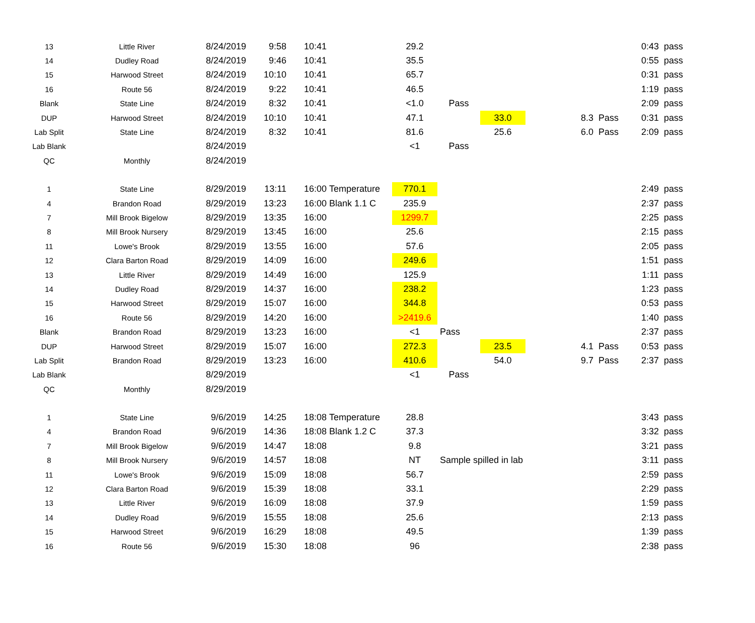| 13 | Little River | 8/24/2019 | 9:58 | 10:41 | | 29.2 | | | | | | 0:43 | pass |
| 14 | Dudley Road | 8/24/2019 | 9:46 | 10:41 | | 35.5 | | | | | | 0:55 | pass |
| 15 | Harwood Street | 8/24/2019 | 10:10 | 10:41 | | 65.7 | | | | | | 0:31 | pass |
| 16 | Route 56 | 8/24/2019 | 9:22 | 10:41 | | 46.5 | | | | | | 1:19 | pass |
| Blank | State Line | 8/24/2019 | 8:32 | 10:41 | | <1.0 | Pass | | | | | 2:09 | pass |
| DUP | Harwood Street | 8/24/2019 | 10:10 | 10:41 | | 47.1 | | 33.0 | | 8.3 | Pass | 0:31 | pass |
| Lab Split | State Line | 8/24/2019 | 8:32 | 10:41 | | 81.6 | | 25.6 | | 6.0 | Pass | 2:09 | pass |
| Lab Blank | | 8/24/2019 | | | | <1 | Pass | | | | | | |
| QC | Monthly | 8/24/2019 | | | | | | | | | | | |
| 1 | State Line | 8/29/2019 | 13:11 | 16:00 | Temperature | 770.1 | | | | | | 2:49 | pass |
| 4 | Brandon Road | 8/29/2019 | 13:23 | 16:00 | Blank 1.1 C | 235.9 | | | | | | 2:37 | pass |
| 7 | Mill Brook Bigelow | 8/29/2019 | 13:35 | 16:00 | | 1299.7 | | | | | | 2:25 | pass |
| 8 | Mill Brook Nursery | 8/29/2019 | 13:45 | 16:00 | | 25.6 | | | | | | 2:15 | pass |
| 11 | Lowe's Brook | 8/29/2019 | 13:55 | 16:00 | | 57.6 | | | | | | 2:05 | pass |
| 12 | Clara Barton Road | 8/29/2019 | 14:09 | 16:00 | | 249.6 | | | | | | 1:51 | pass |
| 13 | Little River | 8/29/2019 | 14:49 | 16:00 | | 125.9 | | | | | | 1:11 | pass |
| 14 | Dudley Road | 8/29/2019 | 14:37 | 16:00 | | 238.2 | | | | | | 1:23 | pass |
| 15 | Harwood Street | 8/29/2019 | 15:07 | 16:00 | | 344.8 | | | | | | 0:53 | pass |
| 16 | Route 56 | 8/29/2019 | 14:20 | 16:00 | | >2419.6 | | | | | | 1:40 | pass |
| Blank | Brandon Road | 8/29/2019 | 13:23 | 16:00 | | <1 | Pass | | | | | 2:37 | pass |
| DUP | Harwood Street | 8/29/2019 | 15:07 | 16:00 | | 272.3 | | 23.5 | | 4.1 | Pass | 0:53 | pass |
| Lab Split | Brandon Road | 8/29/2019 | 13:23 | 16:00 | | 410.6 | | 54.0 | | 9.7 | Pass | 2:37 | pass |
| Lab Blank | | 8/29/2019 | | | | <1 | Pass | | | | | | |
| QC | Monthly | 8/29/2019 | | | | | | | | | | | |
| 1 | State Line | 9/6/2019 | 14:25 | 18:08 | Temperature | 28.8 | | | | | | 3:43 | pass |
| 4 | Brandon Road | 9/6/2019 | 14:36 | 18:08 | Blank 1.2 C | 37.3 | | | | | | 3:32 | pass |
| 7 | Mill Brook Bigelow | 9/6/2019 | 14:47 | 18:08 | | 9.8 | | | | | | 3:21 | pass |
| 8 | Mill Brook Nursery | 9/6/2019 | 14:57 | 18:08 | | NT | Sample spilled in lab | | | | | 3:11 | pass |
| 11 | Lowe's Brook | 9/6/2019 | 15:09 | 18:08 | | 56.7 | | | | | | 2:59 | pass |
| 12 | Clara Barton Road | 9/6/2019 | 15:39 | 18:08 | | 33.1 | | | | | | 2:29 | pass |
| 13 | Little River | 9/6/2019 | 16:09 | 18:08 | | 37.9 | | | | | | 1:59 | pass |
| 14 | Dudley Road | 9/6/2019 | 15:55 | 18:08 | | 25.6 | | | | | | 2:13 | pass |
| 15 | Harwood Street | 9/6/2019 | 16:29 | 18:08 | | 49.5 | | | | | | 1:39 | pass |
| 16 | Route 56 | 9/6/2019 | 15:30 | 18:08 | | 96 | | | | | | 2:38 | pass |